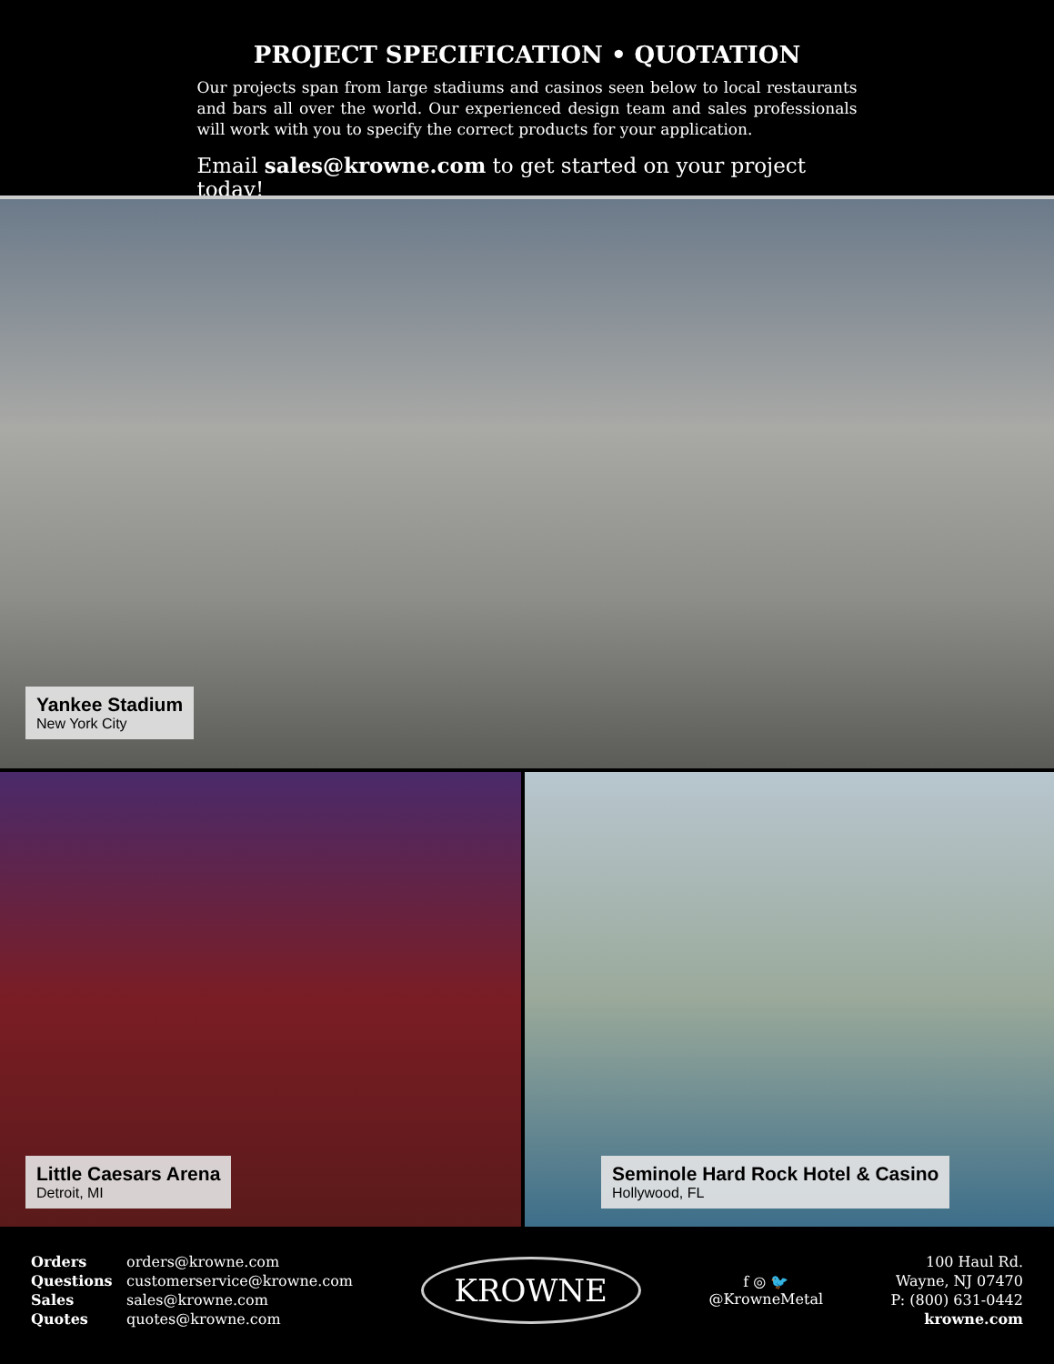PROJECT SPECIFICATION • QUOTATION
Our projects span from large stadiums and casinos seen below to local restaurants and bars all over the world. Our experienced design team and sales professionals will work with you to specify the correct products for your application.
Email sales@krowne.com to get started on your project today!
Yankee Stadium
New York City
Little Caesars Arena
Detroit, MI
Seminole Hard Rock Hotel & Casino
Hollywood, FL
Orders orders@krowne.com Questions customerservice@krowne.com Sales sales@krowne.com Quotes quotes@krowne.com
KROWNE
f ◎ 🐦
@KrowneMetal
100 Haul Rd.
Wayne, NJ 07470
P: (800) 631-0442
krowne.com